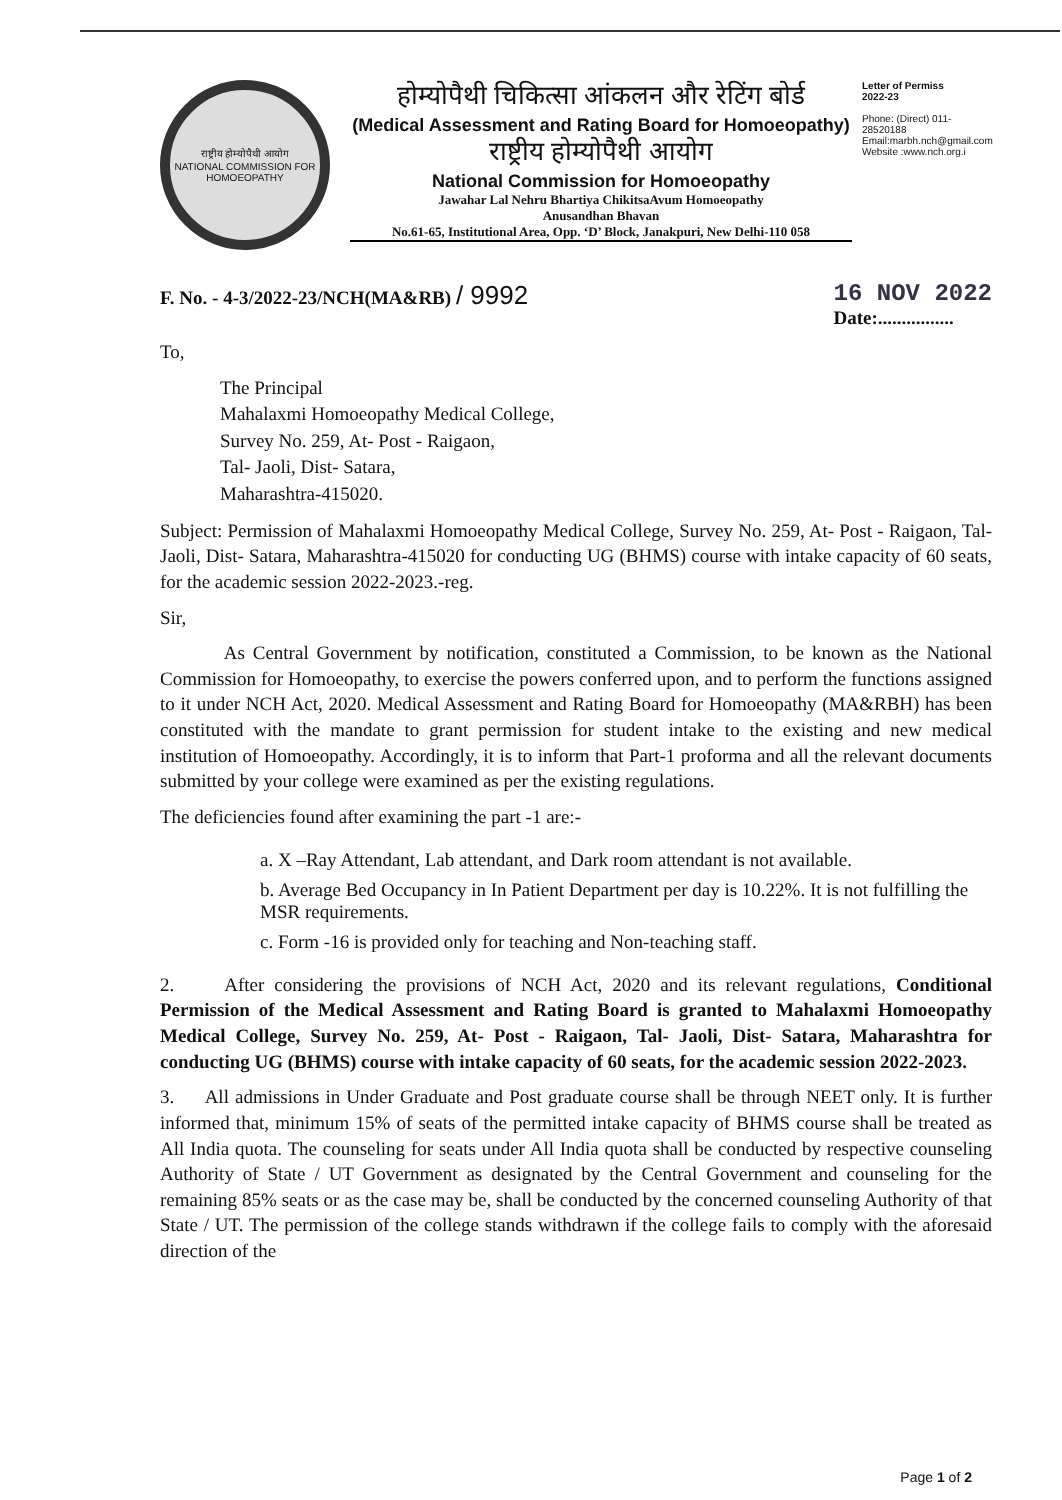राष्ट्रीय होम्योपैथी आयोग
NATIONAL COMMISSION FOR HOMOEOPATHY
होम्योपैथी चिकित्सा आंकलन और रेटिंग बोर्ड
(Medical Assessment and Rating Board for Homoeopathy)
राष्ट्रीय होम्योपैथी आयोग
National Commission for Homoeopathy
Jawahar Lal Nehru Bhartiya ChikitsaAvum Homoeopathy
Anusandhan Bhavan
No.61-65, Institutional Area, Opp. ‘D’ Block, Janakpuri, New Delhi-110 058
Letter of Permiss
2022-23
Phone: (Direct) 011-28520188
Email:marbh.nch@gmail.com
Website :www.nch.org.i
F. No. - 4-3/2022-23/NCH(MA&RB) / 9992 16 NOV 2022
Date:................
To,
The Principal
Mahalaxmi Homoeopathy Medical College,
Survey No. 259, At- Post - Raigaon,
Tal- Jaoli, Dist- Satara,
Maharashtra-415020.
Subject: Permission of Mahalaxmi Homoeopathy Medical College, Survey No. 259, At- Post - Raigaon, Tal- Jaoli, Dist- Satara, Maharashtra-415020 for conducting UG (BHMS) course with intake capacity of 60 seats, for the academic session 2022-2023.-reg.
Sir,
As Central Government by notification, constituted a Commission, to be known as the National Commission for Homoeopathy, to exercise the powers conferred upon, and to perform the functions assigned to it under NCH Act, 2020. Medical Assessment and Rating Board for Homoeopathy (MA&RBH) has been constituted with the mandate to grant permission for student intake to the existing and new medical institution of Homoeopathy. Accordingly, it is to inform that Part-1 proforma and all the relevant documents submitted by your college were examined as per the existing regulations.
The deficiencies found after examining the part -1 are:-
a. X –Ray Attendant, Lab attendant, and Dark room attendant is not available.
b. Average Bed Occupancy in In Patient Department per day is 10.22%. It is not fulfilling the MSR requirements.
c. Form -16 is provided only for teaching and Non-teaching staff.
2. After considering the provisions of NCH Act, 2020 and its relevant regulations, Conditional Permission of the Medical Assessment and Rating Board is granted to Mahalaxmi Homoeopathy Medical College, Survey No. 259, At- Post - Raigaon, Tal- Jaoli, Dist- Satara, Maharashtra for conducting UG (BHMS) course with intake capacity of 60 seats, for the academic session 2022-2023.
3. All admissions in Under Graduate and Post graduate course shall be through NEET only. It is further informed that, minimum 15% of seats of the permitted intake capacity of BHMS course shall be treated as All India quota. The counseling for seats under All India quota shall be conducted by respective counseling Authority of State / UT Government as designated by the Central Government and counseling for the remaining 85% seats or as the case may be, shall be conducted by the concerned counseling Authority of that State / UT. The permission of the college stands withdrawn if the college fails to comply with the aforesaid direction of the
Page 1 of 2